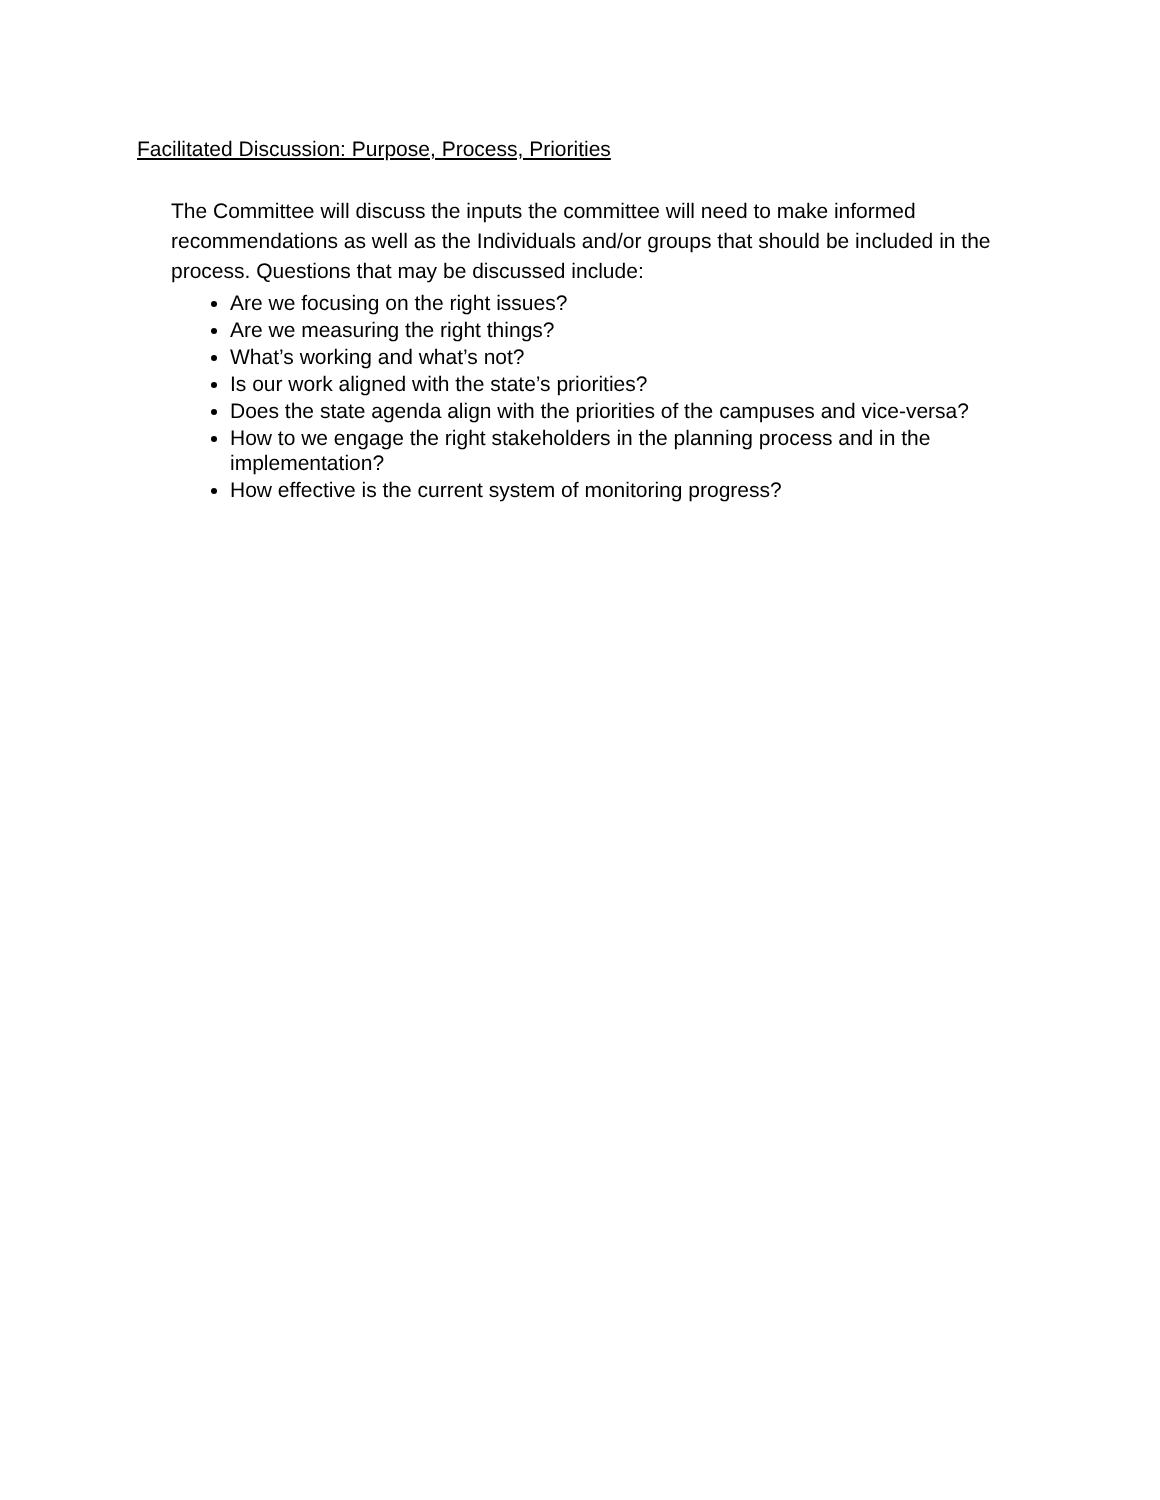Facilitated Discussion: Purpose, Process, Priorities
The Committee will discuss the inputs the committee will need to make informed recommendations as well as the Individuals and/or groups that should be included in the process. Questions that may be discussed include:
Are we focusing on the right issues?
Are we measuring the right things?
What’s working and what’s not?
Is our work aligned with the state’s priorities?
Does the state agenda align with the priorities of the campuses and vice-versa?
How to we engage the right stakeholders in the planning process and in the implementation?
How effective is the current system of monitoring progress?